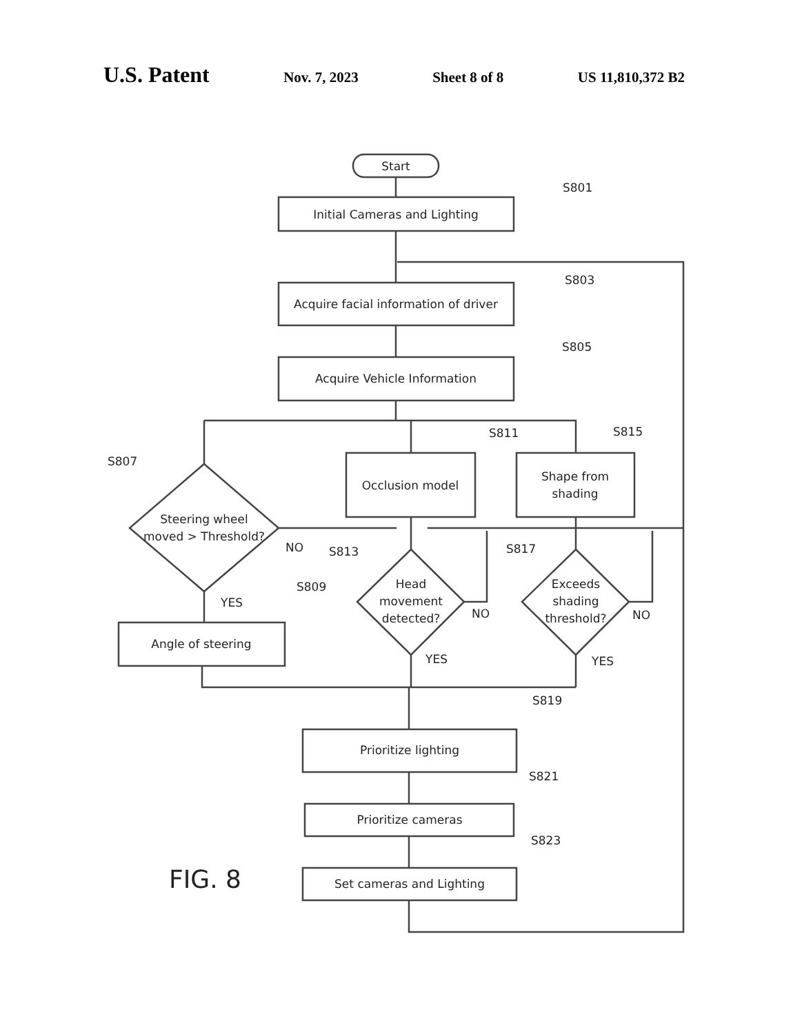U.S. Patent Nov. 7, 2023 Sheet 8 of 8 US 11,810,372 B2
Start
Initial Cameras and Lighting
Acquire facial information of driver
Acquire Vehicle Information
Occlusion model
Shape from
shading
Steering wheel
moved > Threshold?
Head
movement
detected?
Exceeds
shading
threshold?
Angle of steering
Prioritize lighting
Prioritize cameras
Set cameras and Lighting
S801
S803
S805
S811
S815
S807
S813
S817
S809
NO
NO
NO
YES
YES
YES
S819
S821
S823
FIG. 8